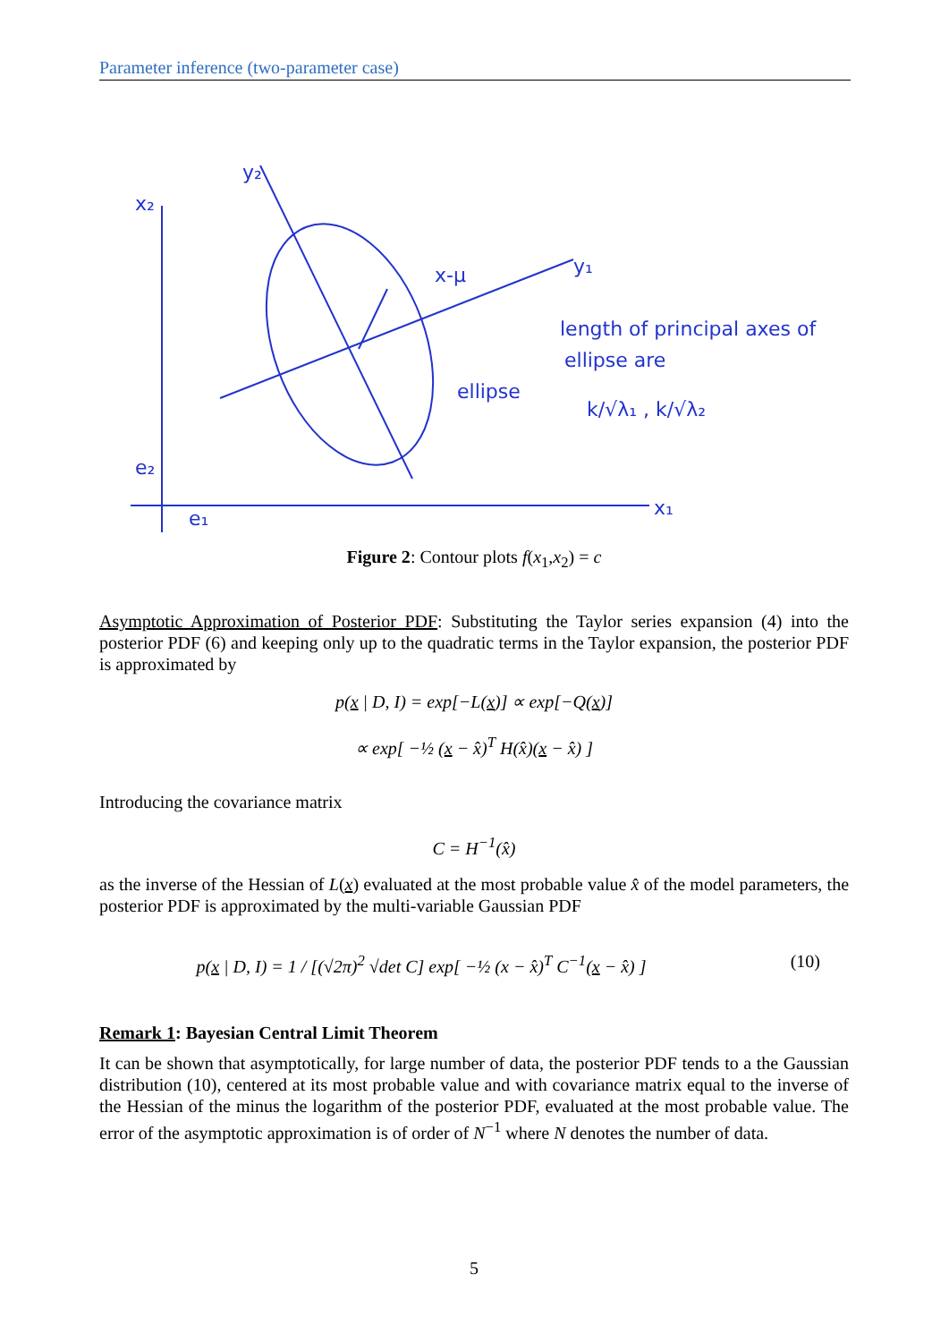Parameter inference (two-parameter case)
x₂
y₂
y₁
x-μ
ellipse
length of principal axes of
ellipse are
k/√λ₁ , k/√λ₂
x₁
e₂
e₁
Figure 2: Contour plots f(x<sub>1</sub>,x<sub>2</sub>) = c
Asymptotic Approximation of Posterior PDF: Substituting the Taylor series expansion (4) into the posterior PDF (6) and keeping only up to the quadratic terms in the Taylor expansion, the posterior PDF is approximated by
p(x | D, I) = exp[−L(x)] ∝ exp[−Q(x)]
∝ exp[ −½ (x − x̂)<sup>T</sup> H(x̂)(x − x̂) ]
Introducing the covariance matrix
C = H<sup>−1</sup>(x̂)
as the inverse of the Hessian of L(x) evaluated at the most probable value x̂ of the model parameters, the posterior PDF is approximated by the multi-variable Gaussian PDF
p(x | D, I) = 1 / [(√2π)<sup>2</sup> √det C] exp[ −½ (x − x̂)<sup>T</sup> C<sup>−1</sup>(x − x̂) ] (10)
Remark 1: Bayesian Central Limit Theorem
It can be shown that asymptotically, for large number of data, the posterior PDF tends to a the Gaussian distribution (10), centered at its most probable value and with covariance matrix equal to the inverse of the Hessian of the minus the logarithm of the posterior PDF, evaluated at the most probable value. The error of the asymptotic approximation is of order of N<sup>−1</sup> where N denotes the number of data.
5